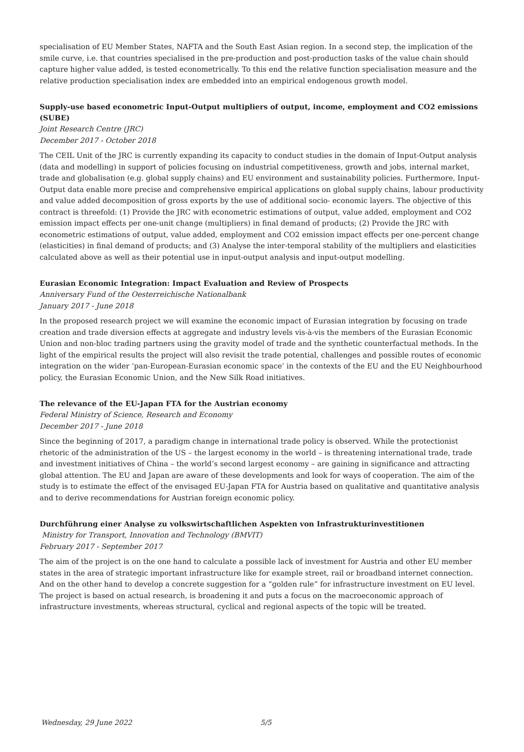specialisation of EU Member States, NAFTA and the South East Asian region. In a second step, the implication of the smile curve, i.e. that countries specialised in the pre-production and post-production tasks of the value chain should capture higher value added, is tested econometrically. To this end the relative function specialisation measure and the relative production specialisation index are embedded into an empirical endogenous growth model.
Supply-use based econometric Input-Output multipliers of output, income, employment and CO2 emissions (SUBE)
Joint Research Centre (JRC)
December 2017 - October 2018
The CEIL Unit of the JRC is currently expanding its capacity to conduct studies in the domain of Input-Output analysis (data and modelling) in support of policies focusing on industrial competitiveness, growth and jobs, internal market, trade and globalisation (e.g. global supply chains) and EU environment and sustainability policies. Furthermore, Input- Output data enable more precise and comprehensive empirical applications on global supply chains, labour productivity and value added decomposition of gross exports by the use of additional socio- economic layers. The objective of this contract is threefold: (1) Provide the JRC with econometric estimations of output, value added, employment and CO2 emission impact effects per one-unit change (multipliers) in final demand of products; (2) Provide the JRC with econometric estimations of output, value added, employment and CO2 emission impact effects per one-percent change (elasticities) in final demand of products; and (3) Analyse the inter-temporal stability of the multipliers and elasticities calculated above as well as their potential use in input-output analysis and input-output modelling.
Eurasian Economic Integration: Impact Evaluation and Review of Prospects
Anniversary Fund of the Oesterreichische Nationalbank
January 2017 - June 2018
In the proposed research project we will examine the economic impact of Eurasian integration by focusing on trade creation and trade diversion effects at aggregate and industry levels vis-à-vis the members of the Eurasian Economic Union and non-bloc trading partners using the gravity model of trade and the synthetic counterfactual methods. In the light of the empirical results the project will also revisit the trade potential, challenges and possible routes of economic integration on the wider ‘pan-European-Eurasian economic space’ in the contexts of the EU and the EU Neighbourhood policy, the Eurasian Economic Union, and the New Silk Road initiatives.
The relevance of the EU-Japan FTA for the Austrian economy
Federal Ministry of Science, Research and Economy
December 2017 - June 2018
Since the beginning of 2017, a paradigm change in international trade policy is observed. While the protectionist rhetoric of the administration of the US – the largest economy in the world – is threatening international trade, trade and investment initiatives of China – the world’s second largest economy – are gaining in significance and attracting global attention. The EU and Japan are aware of these developments and look for ways of cooperation. The aim of the study is to estimate the effect of the envisaged EU-Japan FTA for Austria based on qualitative and quantitative analysis and to derive recommendations for Austrian foreign economic policy.
Durchführung einer Analyse zu volkswirtschaftlichen Aspekten von Infrastrukturinvestitionen
Ministry for Transport, Innovation and Technology (BMVIT)
February 2017 - September 2017
The aim of the project is on the one hand to calculate a possible lack of investment for Austria and other EU member states in the area of strategic important infrastructure like for example street, rail or broadband internet connection. And on the other hand to develop a concrete suggestion for a “golden rule” for infrastructure investment on EU level. The project is based on actual research, is broadening it and puts a focus on the macroeconomic approach of infrastructure investments, whereas structural, cyclical and regional aspects of the topic will be treated.
Wednesday, 29 June 2022 5/5